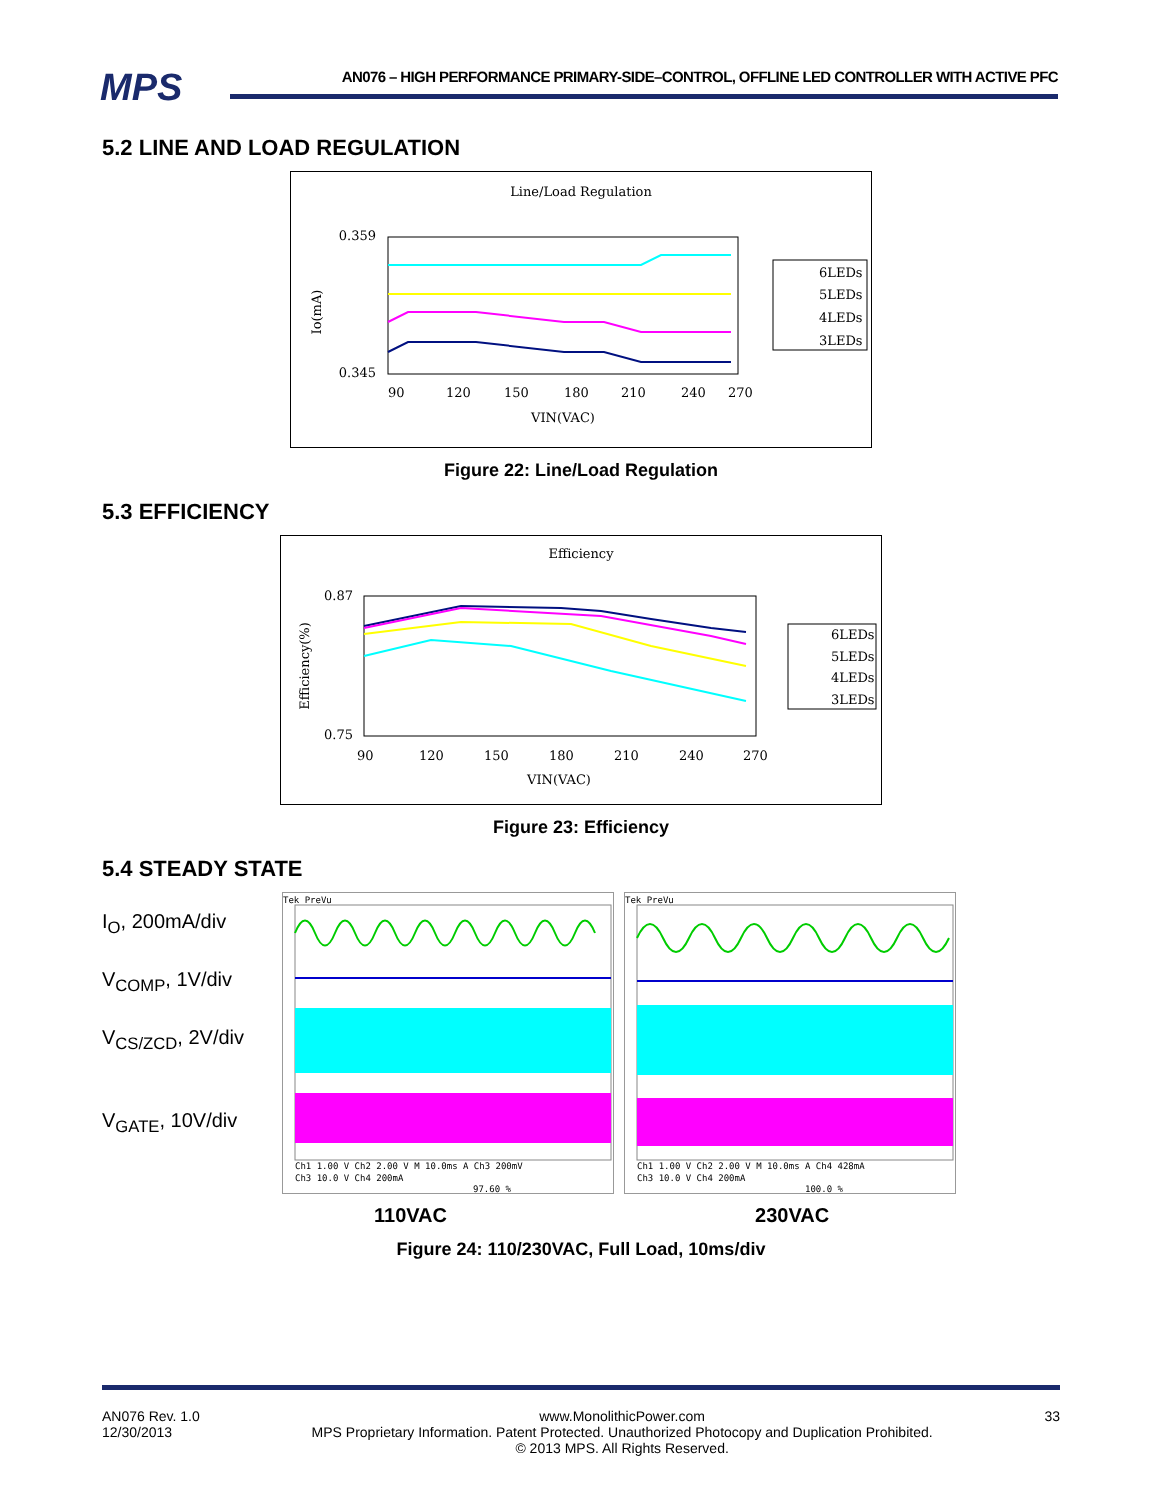MPS
AN076 – HIGH PERFORMANCE PRIMARY-SIDE–CONTROL, OFFLINE LED CONTROLLER WITH ACTIVE PFC
5.2 LINE AND LOAD REGULATION
Line/Load Regulation
0.359
0.345
90
120
150
180
210
240
270
VIN(VAC)
Io(mA)
6LEDs
5LEDs
4LEDs
3LEDs
Figure 22: Line/Load Regulation
5.3 EFFICIENCY
Efficiency
0.87
0.75
90
120
150
180
210
240
270
VIN(VAC)
Efficiency(%)
6LEDs
5LEDs
4LEDs
3LEDs
Figure 23: Efficiency
5.4 STEADY STATE
I<sub>O</sub>, 200mA/div
V<sub>COMP</sub>, 1V/div
V<sub>CS/ZCD</sub>, 2V/div
V<sub>GATE</sub>, 10V/div
Tek PreVu
Ch1 1.00 V Ch2 2.00 V M 10.0ms A Ch3 200mV
Ch3 10.0 V Ch4 200mA
97.60 %
Tek PreVu
Ch1 1.00 V Ch2 2.00 V M 10.0ms A Ch4 428mA
Ch3 10.0 V Ch4 200mA
100.0 %
110VAC 230VAC
Figure 24: 110/230VAC, Full Load, 10ms/div
AN076 Rev. 1.0
12/30/2013 www.MonolithicPower.com
MPS Proprietary Information. Patent Protected. Unauthorized Photocopy and Duplication Prohibited.
© 2013 MPS. All Rights Reserved. 33